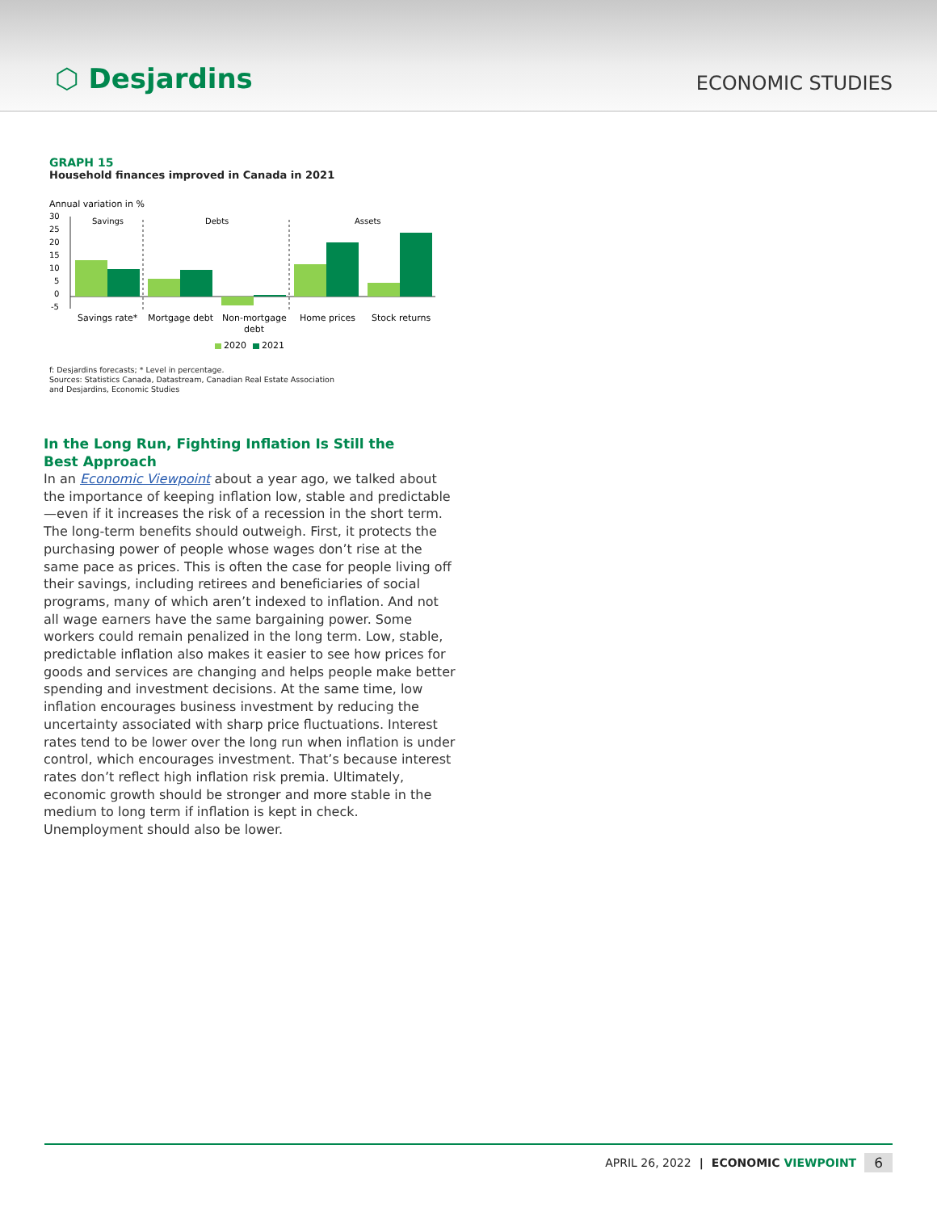⬡ Desjardins
ECONOMIC STUDIES
GRAPH 15
Household finances improved in Canada in 2021
Annual variation in %
30
25
20
15
10
5
0
-5
Savings
Debts
Assets
Savings rate*
Mortgage debt
Non-mortgage
debt
Home prices
Stock returns
2020
2021
f: Desjardins forecasts; * Level in percentage.
Sources: Statistics Canada, Datastream, Canadian Real Estate Association
and Desjardins, Economic Studies
In the Long Run, Fighting Inflation Is Still the Best Approach
In an Economic Viewpoint about a year ago, we talked about the importance of keeping inflation low, stable and predictable—even if it increases the risk of a recession in the short term. The long-term benefits should outweigh. First, it protects the purchasing power of people whose wages don’t rise at the same pace as prices. This is often the case for people living off their savings, including retirees and beneficiaries of social programs, many of which aren’t indexed to inflation. And not all wage earners have the same bargaining power. Some workers could remain penalized in the long term. Low, stable, predictable inflation also makes it easier to see how prices for goods and services are changing and helps people make better spending and investment decisions. At the same time, low inflation encourages business investment by reducing the uncertainty associated with sharp price fluctuations. Interest rates tend to be lower over the long run when inflation is under control, which encourages investment. That’s because interest rates don’t reflect high inflation risk premia. Ultimately, economic growth should be stronger and more stable in the medium to long term if inflation is kept in check. Unemployment should also be lower.
APRIL 26, 2022 | ECONOMIC VIEWPOINT 6